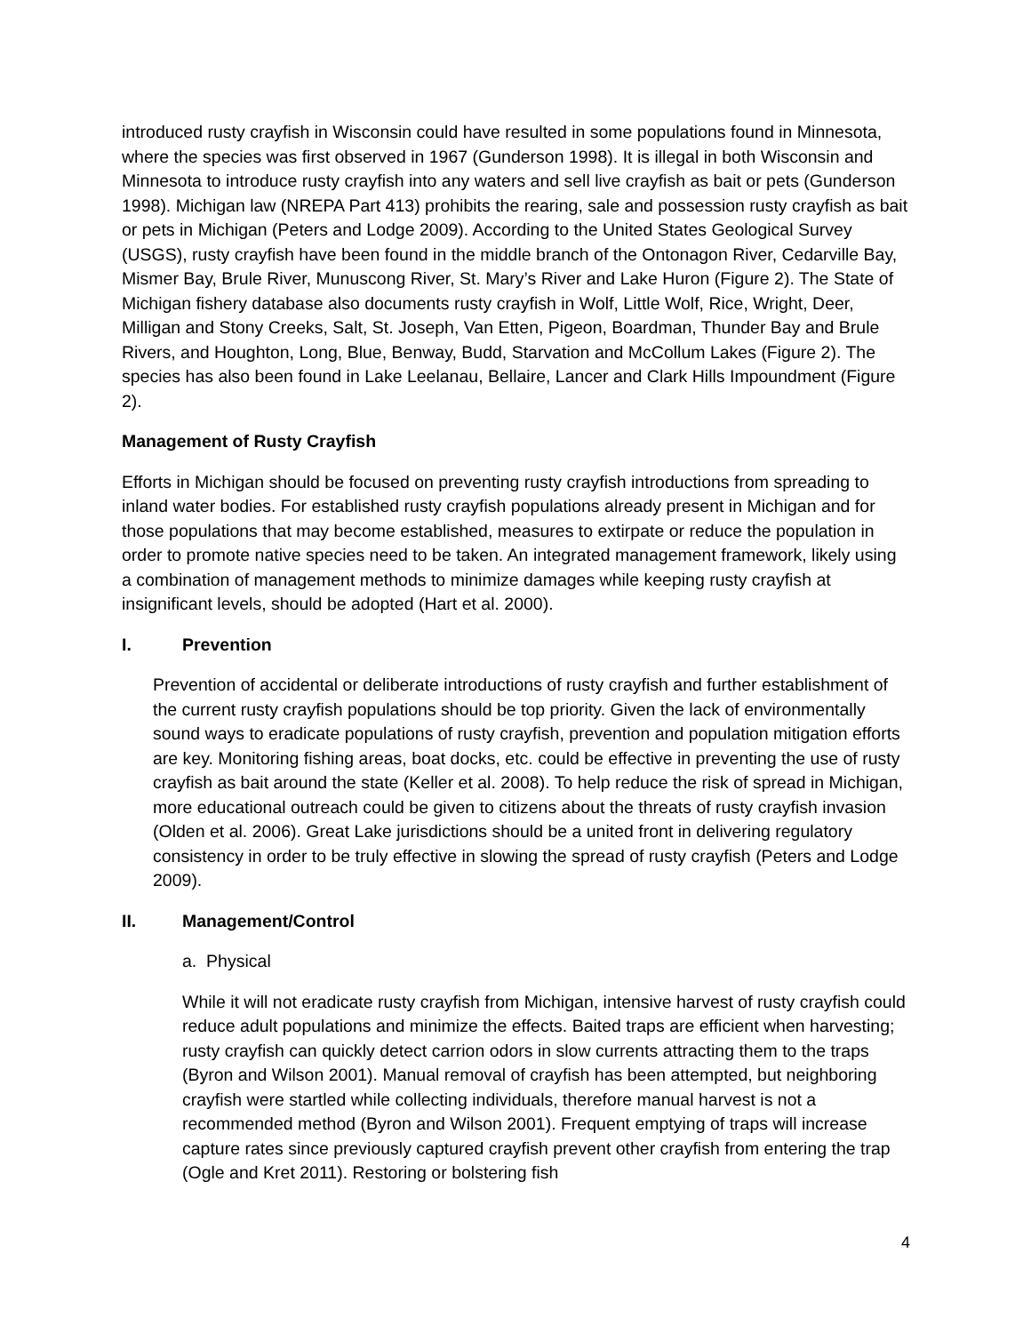introduced rusty crayfish in Wisconsin could have resulted in some populations found in Minnesota, where the species was first observed in 1967 (Gunderson 1998). It is illegal in both Wisconsin and Minnesota to introduce rusty crayfish into any waters and sell live crayfish as bait or pets (Gunderson 1998). Michigan law (NREPA Part 413) prohibits the rearing, sale and possession rusty crayfish as bait or pets in Michigan (Peters and Lodge 2009). According to the United States Geological Survey (USGS), rusty crayfish have been found in the middle branch of the Ontonagon River, Cedarville Bay, Mismer Bay, Brule River, Munuscong River, St. Mary’s River and Lake Huron (Figure 2). The State of Michigan fishery database also documents rusty crayfish in Wolf, Little Wolf, Rice, Wright, Deer, Milligan and Stony Creeks, Salt, St. Joseph, Van Etten, Pigeon, Boardman, Thunder Bay and Brule Rivers, and Houghton, Long, Blue, Benway, Budd, Starvation and McCollum Lakes (Figure 2). The species has also been found in Lake Leelanau, Bellaire, Lancer and Clark Hills Impoundment (Figure 2).
Management of Rusty Crayfish
Efforts in Michigan should be focused on preventing rusty crayfish introductions from spreading to inland water bodies. For established rusty crayfish populations already present in Michigan and for those populations that may become established, measures to extirpate or reduce the population in order to promote native species need to be taken. An integrated management framework, likely using a combination of management methods to minimize damages while keeping rusty crayfish at insignificant levels, should be adopted (Hart et al. 2000).
I. Prevention
Prevention of accidental or deliberate introductions of rusty crayfish and further establishment of the current rusty crayfish populations should be top priority. Given the lack of environmentally sound ways to eradicate populations of rusty crayfish, prevention and population mitigation efforts are key. Monitoring fishing areas, boat docks, etc. could be effective in preventing the use of rusty crayfish as bait around the state (Keller et al. 2008). To help reduce the risk of spread in Michigan, more educational outreach could be given to citizens about the threats of rusty crayfish invasion (Olden et al. 2006). Great Lake jurisdictions should be a united front in delivering regulatory consistency in order to be truly effective in slowing the spread of rusty crayfish (Peters and Lodge 2009).
II. Management/Control
a. Physical
While it will not eradicate rusty crayfish from Michigan, intensive harvest of rusty crayfish could reduce adult populations and minimize the effects. Baited traps are efficient when harvesting; rusty crayfish can quickly detect carrion odors in slow currents attracting them to the traps (Byron and Wilson 2001). Manual removal of crayfish has been attempted, but neighboring crayfish were startled while collecting individuals, therefore manual harvest is not a recommended method (Byron and Wilson 2001). Frequent emptying of traps will increase capture rates since previously captured crayfish prevent other crayfish from entering the trap (Ogle and Kret 2011). Restoring or bolstering fish
4